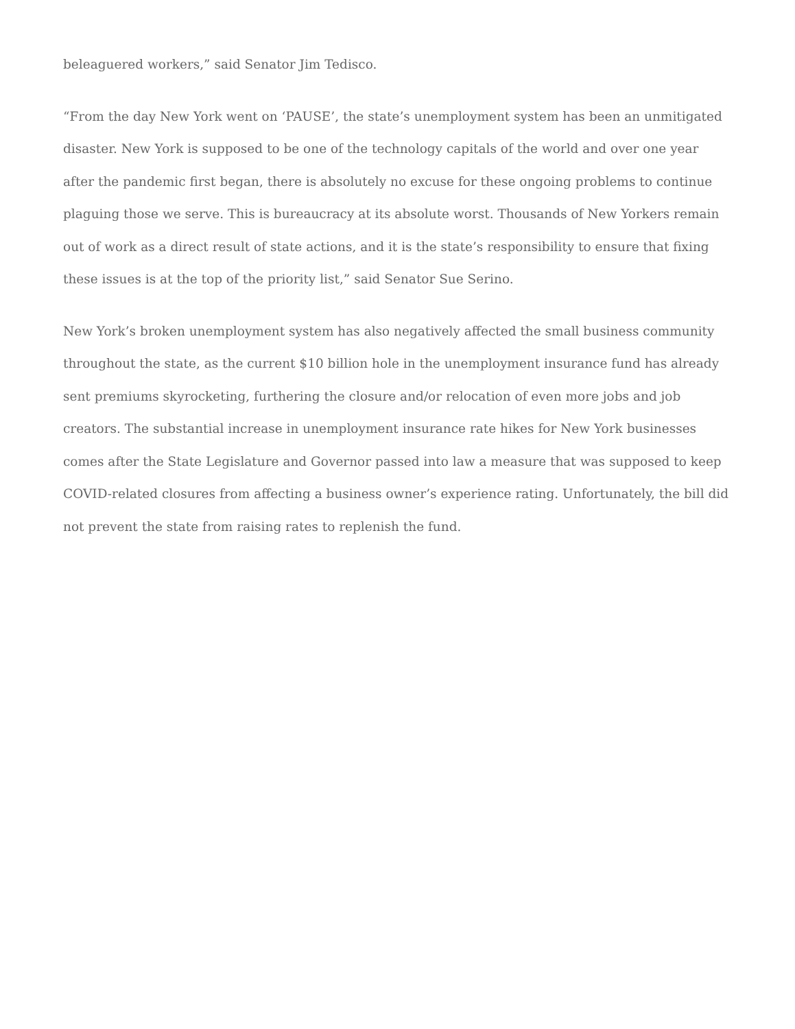beleaguered workers,” said Senator Jim Tedisco.
“From the day New York went on ‘PAUSE’, the state’s unemployment system has been an unmitigated disaster. New York is supposed to be one of the technology capitals of the world and over one year after the pandemic first began, there is absolutely no excuse for these ongoing problems to continue plaguing those we serve. This is bureaucracy at its absolute worst. Thousands of New Yorkers remain out of work as a direct result of state actions, and it is the state’s responsibility to ensure that fixing these issues is at the top of the priority list,” said Senator Sue Serino.
New York’s broken unemployment system has also negatively affected the small business community throughout the state, as the current $10 billion hole in the unemployment insurance fund has already sent premiums skyrocketing, furthering the closure and/or relocation of even more jobs and job creators. The substantial increase in unemployment insurance rate hikes for New York businesses comes after the State Legislature and Governor passed into law a measure that was supposed to keep COVID-related closures from affecting a business owner’s experience rating. Unfortunately, the bill did not prevent the state from raising rates to replenish the fund.